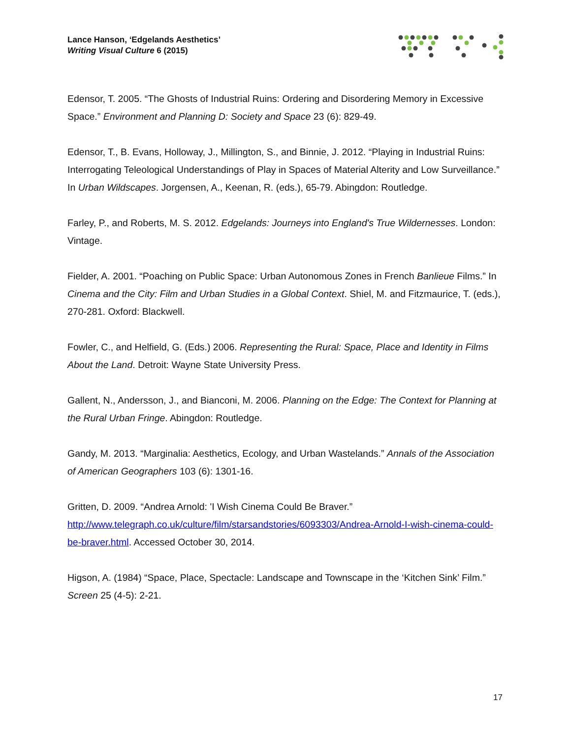Lance Hanson, ‘Edgelands Aesthetics’
Writing Visual Culture 6 (2015)
Edensor, T. 2005. “The Ghosts of Industrial Ruins: Ordering and Disordering Memory in Excessive Space.” Environment and Planning D: Society and Space 23 (6): 829-49.
Edensor, T., B. Evans, Holloway, J., Millington, S., and Binnie, J. 2012. “Playing in Industrial Ruins: Interrogating Teleological Understandings of Play in Spaces of Material Alterity and Low Surveillance.” In Urban Wildscapes. Jorgensen, A., Keenan, R. (eds.), 65-79. Abingdon: Routledge.
Farley, P., and Roberts, M. S. 2012. Edgelands: Journeys into England's True Wildernesses. London: Vintage.
Fielder, A. 2001. “Poaching on Public Space: Urban Autonomous Zones in French Banlieue Films.” In Cinema and the City: Film and Urban Studies in a Global Context. Shiel, M. and Fitzmaurice, T. (eds.), 270-281. Oxford: Blackwell.
Fowler, C., and Helfield, G. (Eds.) 2006. Representing the Rural: Space, Place and Identity in Films About the Land. Detroit: Wayne State University Press.
Gallent, N., Andersson, J., and Bianconi, M. 2006. Planning on the Edge: The Context for Planning at the Rural Urban Fringe. Abingdon: Routledge.
Gandy, M. 2013. “Marginalia: Aesthetics, Ecology, and Urban Wastelands.” Annals of the Association of American Geographers 103 (6): 1301-16.
Gritten, D. 2009. “Andrea Arnold: 'I Wish Cinema Could Be Braver.” http://www.telegraph.co.uk/culture/film/starsandstories/6093303/Andrea-Arnold-I-wish-cinema-could-be-braver.html. Accessed October 30, 2014.
Higson, A. (1984) “Space, Place, Spectacle: Landscape and Townscape in the ‘Kitchen Sink’ Film.” Screen 25 (4-5): 2-21.
17